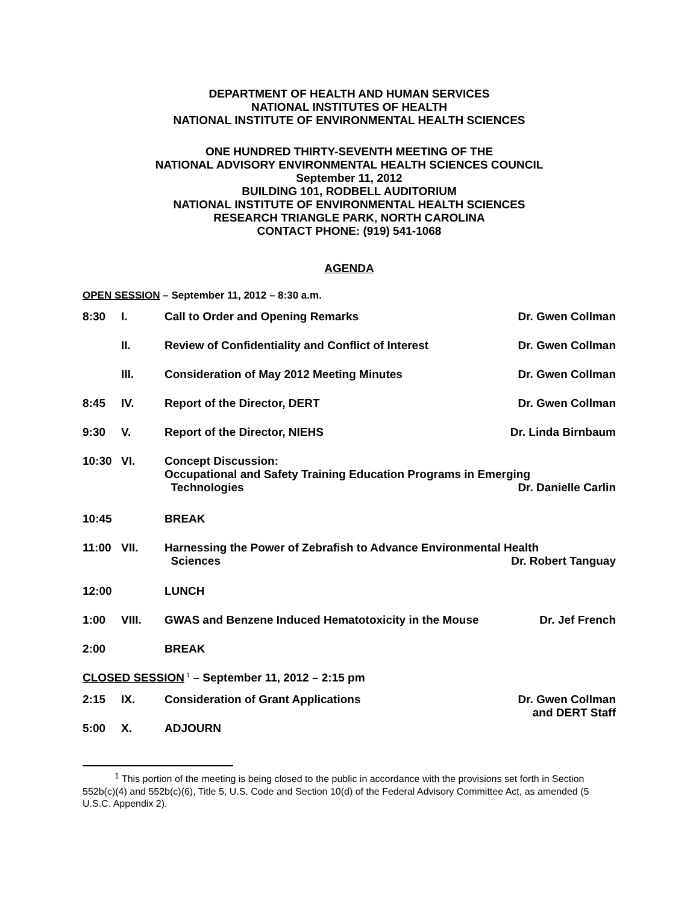DEPARTMENT OF HEALTH AND HUMAN SERVICES
NATIONAL INSTITUTES OF HEALTH
NATIONAL INSTITUTE OF ENVIRONMENTAL HEALTH SCIENCES
ONE HUNDRED THIRTY-SEVENTH MEETING OF THE
NATIONAL ADVISORY ENVIRONMENTAL HEALTH SCIENCES COUNCIL
September 11, 2012
BUILDING 101, RODBELL AUDITORIUM
NATIONAL INSTITUTE OF ENVIRONMENTAL HEALTH SCIENCES
RESEARCH TRIANGLE PARK, NORTH CAROLINA
CONTACT PHONE: (919) 541-1068
AGENDA
OPEN SESSION – September 11, 2012 – 8:30 a.m.
| 8:30 | I. | Call to Order and Opening Remarks | Dr. Gwen Collman |
| | II. | Review of Confidentiality and Conflict of Interest | Dr. Gwen Collman |
| | III. | Consideration of May 2012 Meeting Minutes | Dr. Gwen Collman |
| 8:45 | IV. | Report of the Director, DERT | Dr. Gwen Collman |
| 9:30 | V. | Report of the Director, NIEHS | Dr. Linda Birnbaum |
| 10:30 | VI. | Concept Discussion: Occupational and Safety Training Education Programs in Emerging Technologies Dr. Danielle Carlin | |
| 10:45 | | BREAK | |
| 11:00 | VII. | Harnessing the Power of Zebrafish to Advance Environmental Health Sciences Dr. Robert Tanguay | |
| 12:00 | | LUNCH | |
| 1:00 | VIII. | GWAS and Benzene Induced Hematotoxicity in the Mouse | Dr. Jef French |
| 2:00 | | BREAK | |
CLOSED SESSION<sup>1</sup> – September 11, 2012 – 2:15 pm
| 2:15 | IX. | Consideration of Grant Applications | Dr. Gwen Collman and DERT Staff |
| 5:00 | X. | ADJOURN | |
<sup>1</sup> This portion of the meeting is being closed to the public in accordance with the provisions set forth in Section 552b(c)(4) and 552b(c)(6), Title 5, U.S. Code and Section 10(d) of the Federal Advisory Committee Act, as amended (5 U.S.C. Appendix 2).